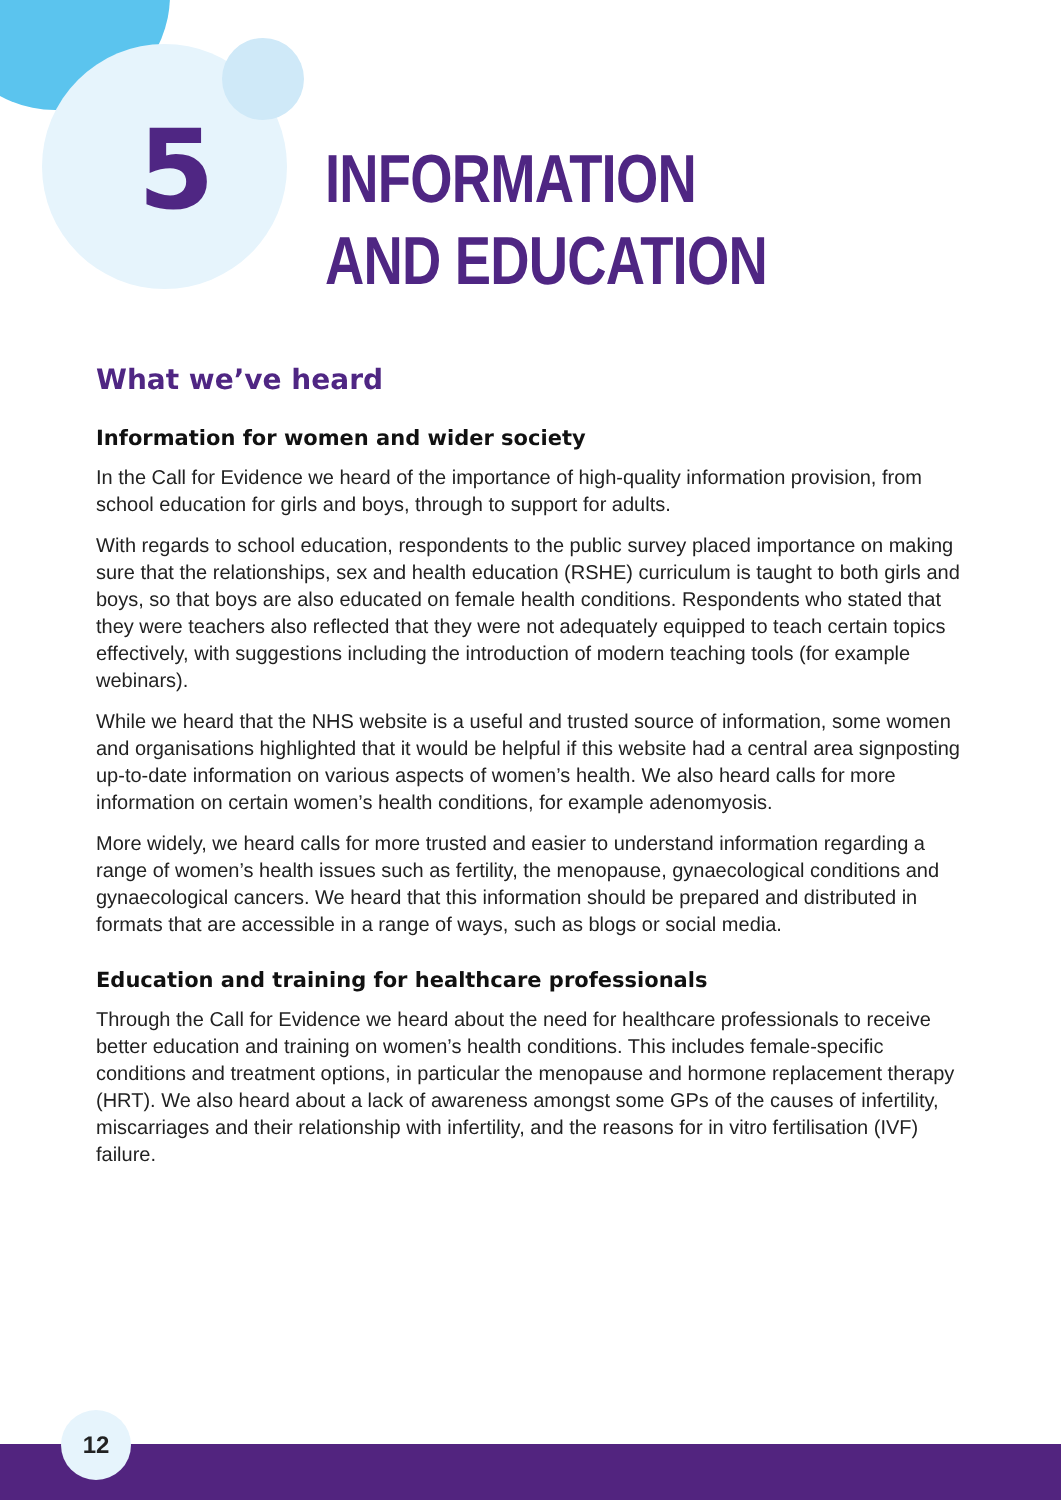5
INFORMATION
AND EDUCATION
What we’ve heard
Information for women and wider society
In the Call for Evidence we heard of the importance of high-quality information provision, from school education for girls and boys, through to support for adults.
With regards to school education, respondents to the public survey placed importance on making sure that the relationships, sex and health education (RSHE) curriculum is taught to both girls and boys, so that boys are also educated on female health conditions. Respondents who stated that they were teachers also reflected that they were not adequately equipped to teach certain topics effectively, with suggestions including the introduction of modern teaching tools (for example webinars).
While we heard that the NHS website is a useful and trusted source of information, some women and organisations highlighted that it would be helpful if this website had a central area signposting up-to-date information on various aspects of women’s health. We also heard calls for more information on certain women’s health conditions, for example adenomyosis.
More widely, we heard calls for more trusted and easier to understand information regarding a range of women’s health issues such as fertility, the menopause, gynaecological conditions and gynaecological cancers. We heard that this information should be prepared and distributed in formats that are accessible in a range of ways, such as blogs or social media.
Education and training for healthcare professionals
Through the Call for Evidence we heard about the need for healthcare professionals to receive better education and training on women’s health conditions. This includes female-specific conditions and treatment options, in particular the menopause and hormone replacement therapy (HRT). We also heard about a lack of awareness amongst some GPs of the causes of infertility, miscarriages and their relationship with infertility, and the reasons for in vitro fertilisation (IVF) failure.
12